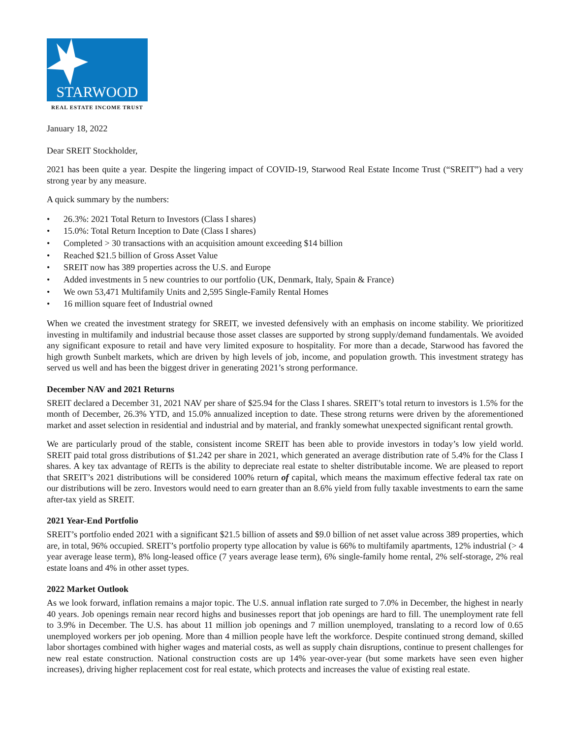STARWOOD
REAL ESTATE INCOME TRUST
January 18, 2022
Dear SREIT Stockholder,
2021 has been quite a year. Despite the lingering impact of COVID-19, Starwood Real Estate Income Trust (“SREIT”) had a very strong year by any measure.
A quick summary by the numbers:
• 26.3%: 2021 Total Return to Investors (Class I shares)
• 15.0%: Total Return Inception to Date (Class I shares)
• Completed > 30 transactions with an acquisition amount exceeding $14 billion
• Reached $21.5 billion of Gross Asset Value
• SREIT now has 389 properties across the U.S. and Europe
• Added investments in 5 new countries to our portfolio (UK, Denmark, Italy, Spain & France)
• We own 53,471 Multifamily Units and 2,595 Single-Family Rental Homes
• 16 million square feet of Industrial owned
When we created the investment strategy for SREIT, we invested defensively with an emphasis on income stability. We prioritized investing in multifamily and industrial because those asset classes are supported by strong supply/demand fundamentals. We avoided any significant exposure to retail and have very limited exposure to hospitality. For more than a decade, Starwood has favored the high growth Sunbelt markets, which are driven by high levels of job, income, and population growth. This investment strategy has served us well and has been the biggest driver in generating 2021’s strong performance.
December NAV and 2021 Returns
SREIT declared a December 31, 2021 NAV per share of $25.94 for the Class I shares. SREIT’s total return to investors is 1.5% for the month of December, 26.3% YTD, and 15.0% annualized inception to date. These strong returns were driven by the aforementioned market and asset selection in residential and industrial and by material, and frankly somewhat unexpected significant rental growth.
We are particularly proud of the stable, consistent income SREIT has been able to provide investors in today’s low yield world. SREIT paid total gross distributions of $1.242 per share in 2021, which generated an average distribution rate of 5.4% for the Class I shares. A key tax advantage of REITs is the ability to depreciate real estate to shelter distributable income. We are pleased to report that SREIT’s 2021 distributions will be considered 100% return of capital, which means the maximum effective federal tax rate on our distributions will be zero. Investors would need to earn greater than an 8.6% yield from fully taxable investments to earn the same after-tax yield as SREIT.
2021 Year-End Portfolio
SREIT’s portfolio ended 2021 with a significant $21.5 billion of assets and $9.0 billion of net asset value across 389 properties, which are, in total, 96% occupied. SREIT’s portfolio property type allocation by value is 66% to multifamily apartments, 12% industrial (> 4 year average lease term), 8% long-leased office (7 years average lease term), 6% single-family home rental, 2% self-storage, 2% real estate loans and 4% in other asset types.
2022 Market Outlook
As we look forward, inflation remains a major topic. The U.S. annual inflation rate surged to 7.0% in December, the highest in nearly 40 years. Job openings remain near record highs and businesses report that job openings are hard to fill. The unemployment rate fell to 3.9% in December. The U.S. has about 11 million job openings and 7 million unemployed, translating to a record low of 0.65 unemployed workers per job opening. More than 4 million people have left the workforce. Despite continued strong demand, skilled labor shortages combined with higher wages and material costs, as well as supply chain disruptions, continue to present challenges for new real estate construction. National construction costs are up 14% year-over-year (but some markets have seen even higher increases), driving higher replacement cost for real estate, which protects and increases the value of existing real estate.